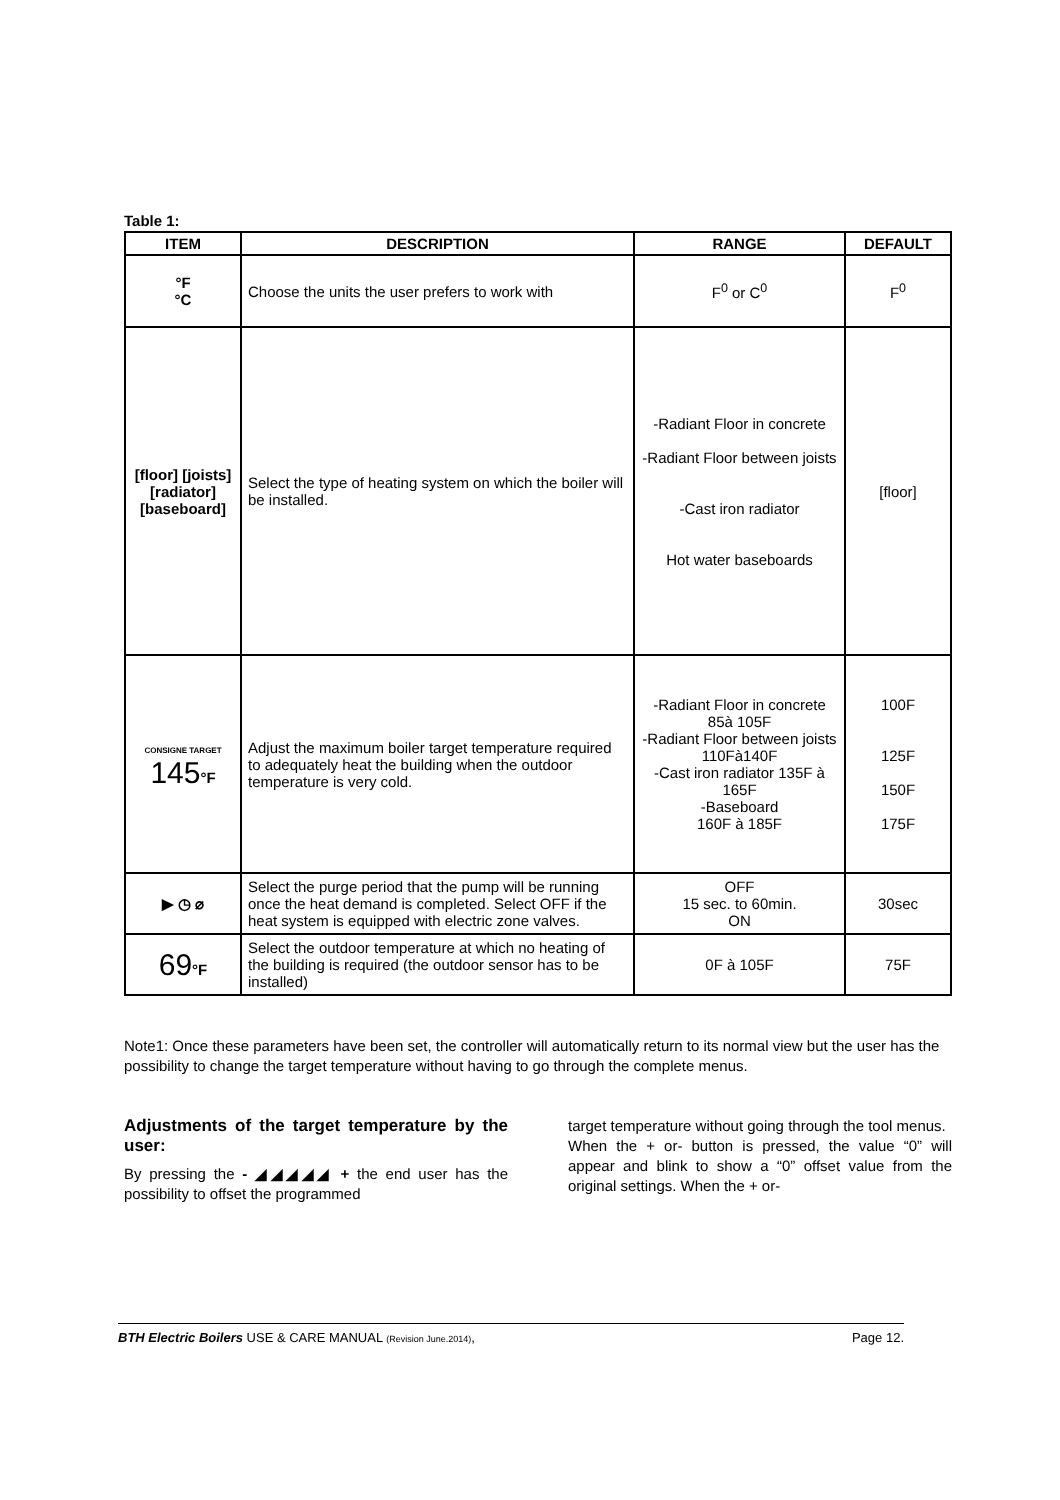Table 1:
| ITEM | DESCRIPTION | RANGE | DEFAULT |
| --- | --- | --- | --- |
| °F °C | Choose the units the user prefers to work with | F<sup>0</sup> or C<sup>0</sup> | F<sup>0</sup> |
| [floor] [joists] [radiator] [baseboard] | Select the type of heating system on which the boiler will be installed. | -Radiant Floor in concrete -Radiant Floor between joists -Cast iron radiator Hot water baseboards | [floor] |
| CONSIGNE TARGET 145 °F | Adjust the maximum boiler target temperature required to adequately heat the building when the outdoor temperature is very cold. | -Radiant Floor in concrete 85à 105F -Radiant Floor between joists 110Fà140F -Cast iron radiator 135F à 165F -Baseboard 160F à 185F | 100F 125F 150F 175F |
| ▶ ◷ ⌀ | Select the purge period that the pump will be running once the heat demand is completed. Select OFF if the heat system is equipped with electric zone valves. | OFF 15 sec. to 60min. ON | 30sec |
| 69 °F | Select the outdoor temperature at which no heating of the building is required (the outdoor sensor has to be installed) | 0F à 105F | 75F |
Note1: Once these parameters have been set, the controller will automatically return to its normal view but the user has the possibility to change the target temperature without having to go through the complete menus.
Adjustments of the target temperature by the user:
By pressing the - ◢◢◢◢◢ + the end user has the possibility to offset the programmed
target temperature without going through the tool menus.
When the + or- button is pressed, the value “0” will appear and blink to show a “0” offset value from the original settings. When the + or-
BTH Electric Boilers USE & CARE MANUAL (Revision June.2014), Page 12.